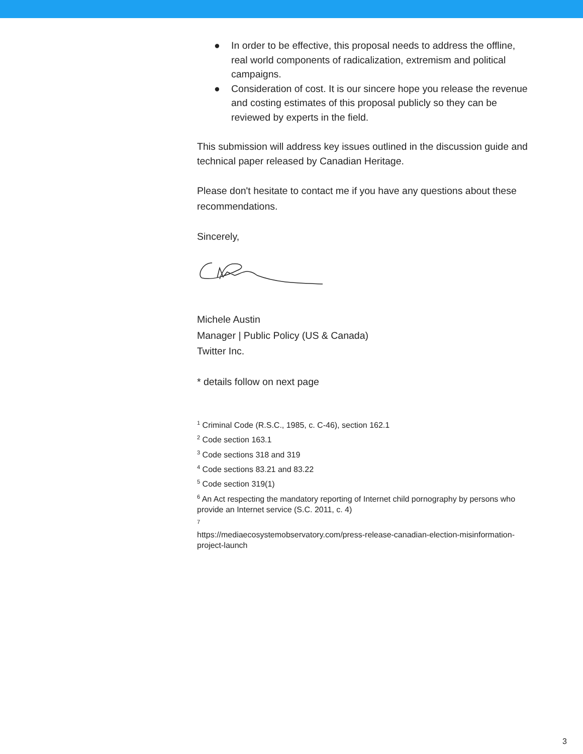● In order to be effective, this proposal needs to address the offline, real world components of radicalization, extremism and political campaigns.
● Consideration of cost. It is our sincere hope you release the revenue and costing estimates of this proposal publicly so they can be reviewed by experts in the field.
This submission will address key issues outlined in the discussion guide and technical paper released by Canadian Heritage.
Please don't hesitate to contact me if you have any questions about these recommendations.
Sincerely,
Michele Austin
Manager | Public Policy (US & Canada)
Twitter Inc.
* details follow on next page
<sup>1</sup> Criminal Code (R.S.C., 1985, c. C-46), section 162.1
<sup>2</sup> Code section 163.1
<sup>3</sup> Code sections 318 and 319
<sup>4</sup> Code sections 83.21 and 83.22
<sup>5</sup> Code section 319(1)
<sup>6</sup> An Act respecting the mandatory reporting of Internet child pornography by persons who provide an Internet service (S.C. 2011, c. 4)
<sup>7</sup>
https://mediaecosystemobservatory.com/press-release-canadian-election-misinformation-project-launch
3